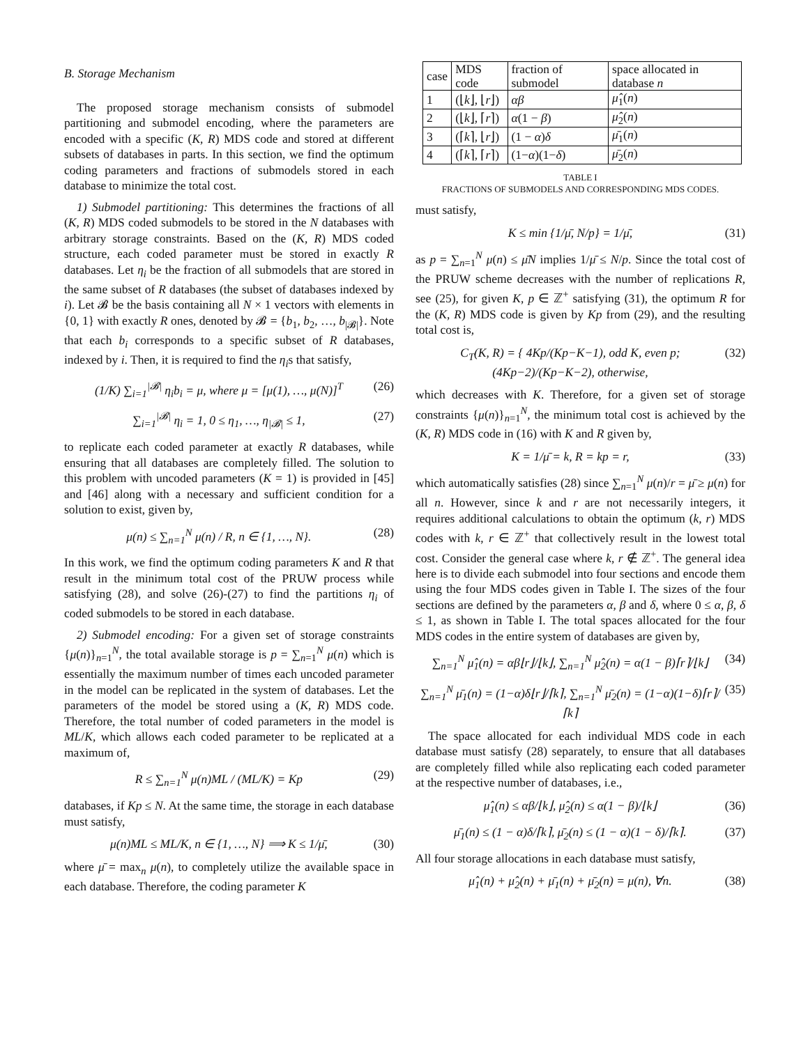B. Storage Mechanism
The proposed storage mechanism consists of submodel partitioning and submodel encoding, where the parameters are encoded with a specific (K, R) MDS code and stored at different subsets of databases in parts. In this section, we find the optimum coding parameters and fractions of submodels stored in each database to minimize the total cost.
1) Submodel partitioning: This determines the fractions of all (K, R) MDS coded submodels to be stored in the N databases with arbitrary storage constraints. Based on the (K, R) MDS coded structure, each coded parameter must be stored in exactly R databases. Let η<sub>i</sub> be the fraction of all submodels that are stored in the same subset of R databases (the subset of databases indexed by i). Let 𝓑 be the basis containing all N × 1 vectors with elements in {0, 1} with exactly R ones, denoted by 𝓑 = {b<sub>1</sub>, b<sub>2</sub>, …, b<sub>|𝓑|</sub>}. Note that each b<sub>i</sub> corresponds to a specific subset of R databases, indexed by i. Then, it is required to find the η<sub>i</sub>s that satisfy,
(1/K) ∑<sub>i=1</sub><sup>|𝓑|</sup> η<sub>i</sub>b<sub>i</sub> = μ, where μ = [μ(1), …, μ(N)]<sup>T</sup> (26)
∑<sub>i=1</sub><sup>|𝓑|</sup> η<sub>i</sub> = 1, 0 ≤ η<sub>1</sub>, …, η<sub>|𝓑|</sub> ≤ 1, (27)
to replicate each coded parameter at exactly R databases, while ensuring that all databases are completely filled. The solution to this problem with uncoded parameters (K = 1) is provided in [45] and [46] along with a necessary and sufficient condition for a solution to exist, given by,
μ(n) ≤ ∑<sub>n=1</sub><sup>N</sup> μ(n) / R, n ∈ {1, …, N}. (28)
In this work, we find the optimum coding parameters K and R that result in the minimum total cost of the PRUW process while satisfying (28), and solve (26)-(27) to find the partitions η<sub>i</sub> of coded submodels to be stored in each database.
2) Submodel encoding: For a given set of storage constraints {μ(n)}<sub>n=1</sub><sup>N</sup>, the total available storage is p = ∑<sub>n=1</sub><sup>N</sup> μ(n) which is essentially the maximum number of times each uncoded parameter in the model can be replicated in the system of databases. Let the parameters of the model be stored using a (K, R) MDS code. Therefore, the total number of coded parameters in the model is ML/K, which allows each coded parameter to be replicated at a maximum of,
R ≤ ∑<sub>n=1</sub><sup>N</sup> μ(n)ML / (ML/K) = Kp (29)
databases, if Kp ≤ N. At the same time, the storage in each database must satisfy,
μ(n)ML ≤ ML/K, n ∈ {1, …, N} ⟹ K ≤ 1/μ̄, (30)
where μ̄ = max<sub>n</sub> μ(n), to completely utilize the available space in each database. Therefore, the coding parameter K
| case | MDS code | fraction of submodel | space allocated in database n |
| --- | --- | --- | --- |
| 1 | (⌊ k ⌋, ⌊ r ⌋) | αβ | μ̂<sub>1</sub>( n ) |
| 2 | (⌊ k ⌋, ⌈ r ⌉) | α (1 − β ) | μ̂<sub>2</sub>( n ) |
| 3 | (⌈ k ⌉, ⌊ r ⌋) | (1 − α ) δ | μ̄<sub>1</sub>( n ) |
| 4 | (⌈ k ⌉, ⌈ r ⌉) | (1− α )(1− δ ) | μ̄<sub>2</sub>( n ) |
TABLE I
FRACTIONS OF SUBMODELS AND CORRESPONDING MDS CODES.
must satisfy,
K ≤ min {1/μ̄, N/p} = 1/μ̄, (31)
as p = ∑<sub>n=1</sub><sup>N</sup> μ(n) ≤ μ̄N implies 1/μ̄ ≤ N/p. Since the total cost of the PRUW scheme decreases with the number of replications R, see (25), for given K, p ∈ ℤ<sup>+</sup> satisfying (31), the optimum R for the (K, R) MDS code is given by Kp from (29), and the resulting total cost is,
C<sub>T</sub>(K, R) = { 4Kp/(Kp−K−1), odd K, even p; (4Kp−2)/(Kp−K−2), otherwise, (32)
which decreases with K. Therefore, for a given set of storage constraints {μ(n)}<sub>n=1</sub><sup>N</sup>, the minimum total cost is achieved by the (K, R) MDS code in (16) with K and R given by,
K = 1/μ̄ = k, R = kp = r, (33)
which automatically satisfies (28) since ∑<sub>n=1</sub><sup>N</sup> μ(n)/r = μ̄ ≥ μ(n) for all n. However, since k and r are not necessarily integers, it requires additional calculations to obtain the optimum (k, r) MDS codes with k, r ∈ ℤ<sup>+</sup> that collectively result in the lowest total cost. Consider the general case where k, r ∉ ℤ<sup>+</sup>. The general idea here is to divide each submodel into four sections and encode them using the four MDS codes given in Table I. The sizes of the four sections are defined by the parameters α, β and δ, where 0 ≤ α, β, δ ≤ 1, as shown in Table I. The total spaces allocated for the four MDS codes in the entire system of databases are given by,
∑<sub>n=1</sub><sup>N</sup> μ̂<sub>1</sub>(n) = αβ⌊r⌋/⌊k⌋, ∑<sub>n=1</sub><sup>N</sup> μ̂<sub>2</sub>(n) = α(1 − β)⌈r⌉/⌊k⌋ (34)
∑<sub>n=1</sub><sup>N</sup> μ̄<sub>1</sub>(n) = (1−α)δ⌊r⌋/⌈k⌉, ∑<sub>n=1</sub><sup>N</sup> μ̄<sub>2</sub>(n) = (1−α)(1−δ)⌈r⌉/⌈k⌉ (35)
The space allocated for each individual MDS code in each database must satisfy (28) separately, to ensure that all databases are completely filled while also replicating each coded parameter at the respective number of databases, i.e.,
μ̂<sub>1</sub>(n) ≤ αβ/⌊k⌋, μ̂<sub>2</sub>(n) ≤ α(1 − β)/⌊k⌋ (36)
μ̄<sub>1</sub>(n) ≤ (1 − α)δ/⌈k⌉, μ̄<sub>2</sub>(n) ≤ (1 − α)(1 − δ)/⌈k⌉. (37)
All four storage allocations in each database must satisfy,
μ̂<sub>1</sub>(n) + μ̂<sub>2</sub>(n) + μ̄<sub>1</sub>(n) + μ̄<sub>2</sub>(n) = μ(n), ∀n. (38)